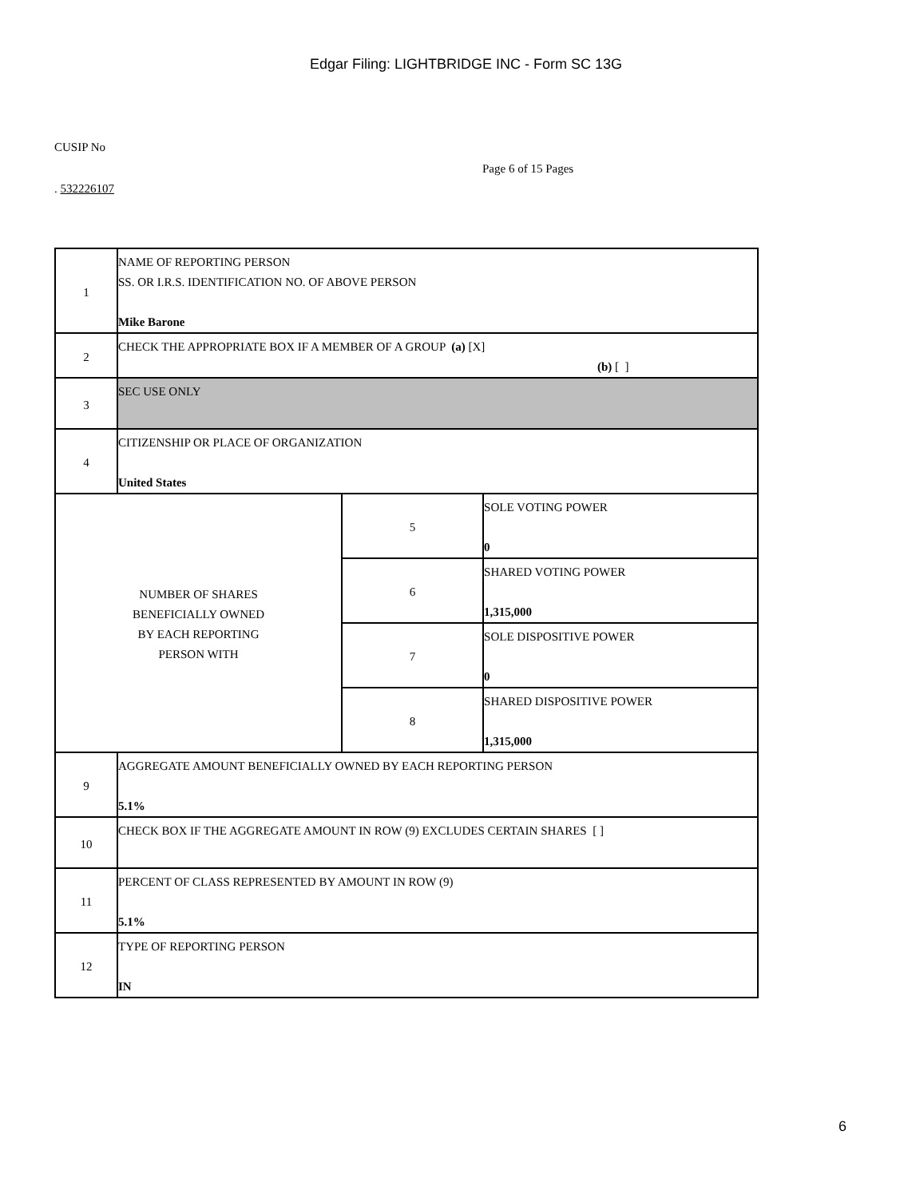Edgar Filing: LIGHTBRIDGE INC - Form SC 13G
CUSIP No
Page 6 of 15 Pages
. 532226107
| 1 | NAME OF REPORTING PERSON SS. OR I.R.S. IDENTIFICATION NO. OF ABOVE PERSON Mike Barone | | |
| 2 | CHECK THE APPROPRIATE BOX IF A MEMBER OF A GROUP (a) [X] (b) [ ] | | |
| 3 | SEC USE ONLY | | |
| 4 | CITIZENSHIP OR PLACE OF ORGANIZATION United States | | |
| NUMBER OF SHARES BENEFICIALLY OWNED BY EACH REPORTING PERSON WITH | | 5 | SOLE VOTING POWER 0 |
| | | 6 | SHARED VOTING POWER 1,315,000 |
| | | 7 | SOLE DISPOSITIVE POWER 0 |
| | | 8 | SHARED DISPOSITIVE POWER 1,315,000 |
| 9 | AGGREGATE AMOUNT BENEFICIALLY OWNED BY EACH REPORTING PERSON 5.1% | | |
| 10 | CHECK BOX IF THE AGGREGATE AMOUNT IN ROW (9) EXCLUDES CERTAIN SHARES [ ] | | |
| 11 | PERCENT OF CLASS REPRESENTED BY AMOUNT IN ROW (9) 5.1% | | |
| 12 | TYPE OF REPORTING PERSON IN | | |
6